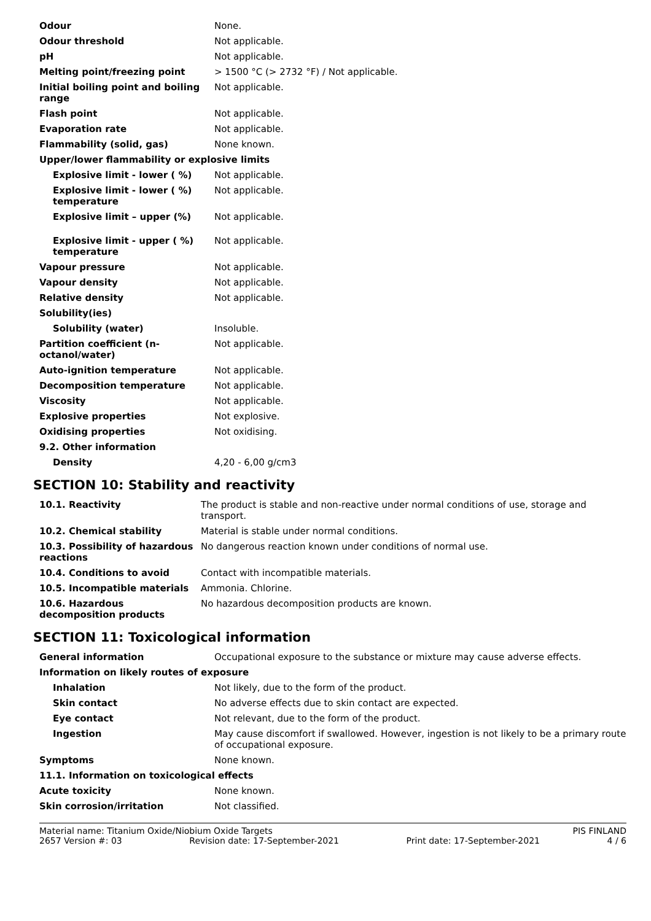| Odour | None. |
| Odour threshold | Not applicable. |
| pH | Not applicable. |
| Melting point/freezing point | > 1500 °C (> 2732 °F) / Not applicable. |
| Initial boiling point and boiling range | Not applicable. |
| Flash point | Not applicable. |
| Evaporation rate | Not applicable. |
| Flammability (solid, gas) | None known. |
| Upper/lower flammability or explosive limits | |
| Explosive limit - lower ( %) | Not applicable. |
| Explosive limit - lower ( %) temperature | Not applicable. |
| Explosive limit – upper (%) | Not applicable. |
| Explosive limit - upper ( %) temperature | Not applicable. |
| Vapour pressure | Not applicable. |
| Vapour density | Not applicable. |
| Relative density | Not applicable. |
| Solubility(ies) | |
| Solubility (water) | Insoluble. |
| Partition coefficient (n-octanol/water) | Not applicable. |
| Auto-ignition temperature | Not applicable. |
| Decomposition temperature | Not applicable. |
| Viscosity | Not applicable. |
| Explosive properties | Not explosive. |
| Oxidising properties | Not oxidising. |
| 9.2. Other information | |
| Density | 4,20 - 6,00 g/cm3 |
SECTION 10: Stability and reactivity
| 10.1. Reactivity | The product is stable and non-reactive under normal conditions of use, storage and transport. |
| 10.2. Chemical stability | Material is stable under normal conditions. |
| 10.3. Possibility of hazardous reactions | No dangerous reaction known under conditions of normal use. |
| 10.4. Conditions to avoid | Contact with incompatible materials. |
| 10.5. Incompatible materials | Ammonia. Chlorine. |
| 10.6. Hazardous decomposition products | No hazardous decomposition products are known. |
SECTION 11: Toxicological information
| General information | Occupational exposure to the substance or mixture may cause adverse effects. |
| Information on likely routes of exposure | |
| Inhalation | Not likely, due to the form of the product. |
| Skin contact | No adverse effects due to skin contact are expected. |
| Eye contact | Not relevant, due to the form of the product. |
| Ingestion | May cause discomfort if swallowed. However, ingestion is not likely to be a primary route of occupational exposure. |
| Symptoms | None known. |
| 11.1. Information on toxicological effects | |
| Acute toxicity | None known. |
| Skin corrosion/irritation | Not classified. |
Material name: Titanium Oxide/Niobium Oxide Targets PIS FINLAND
2657 Version #: 03 Revision date: 17-September-2021 Print date: 17-September-2021 4 / 6